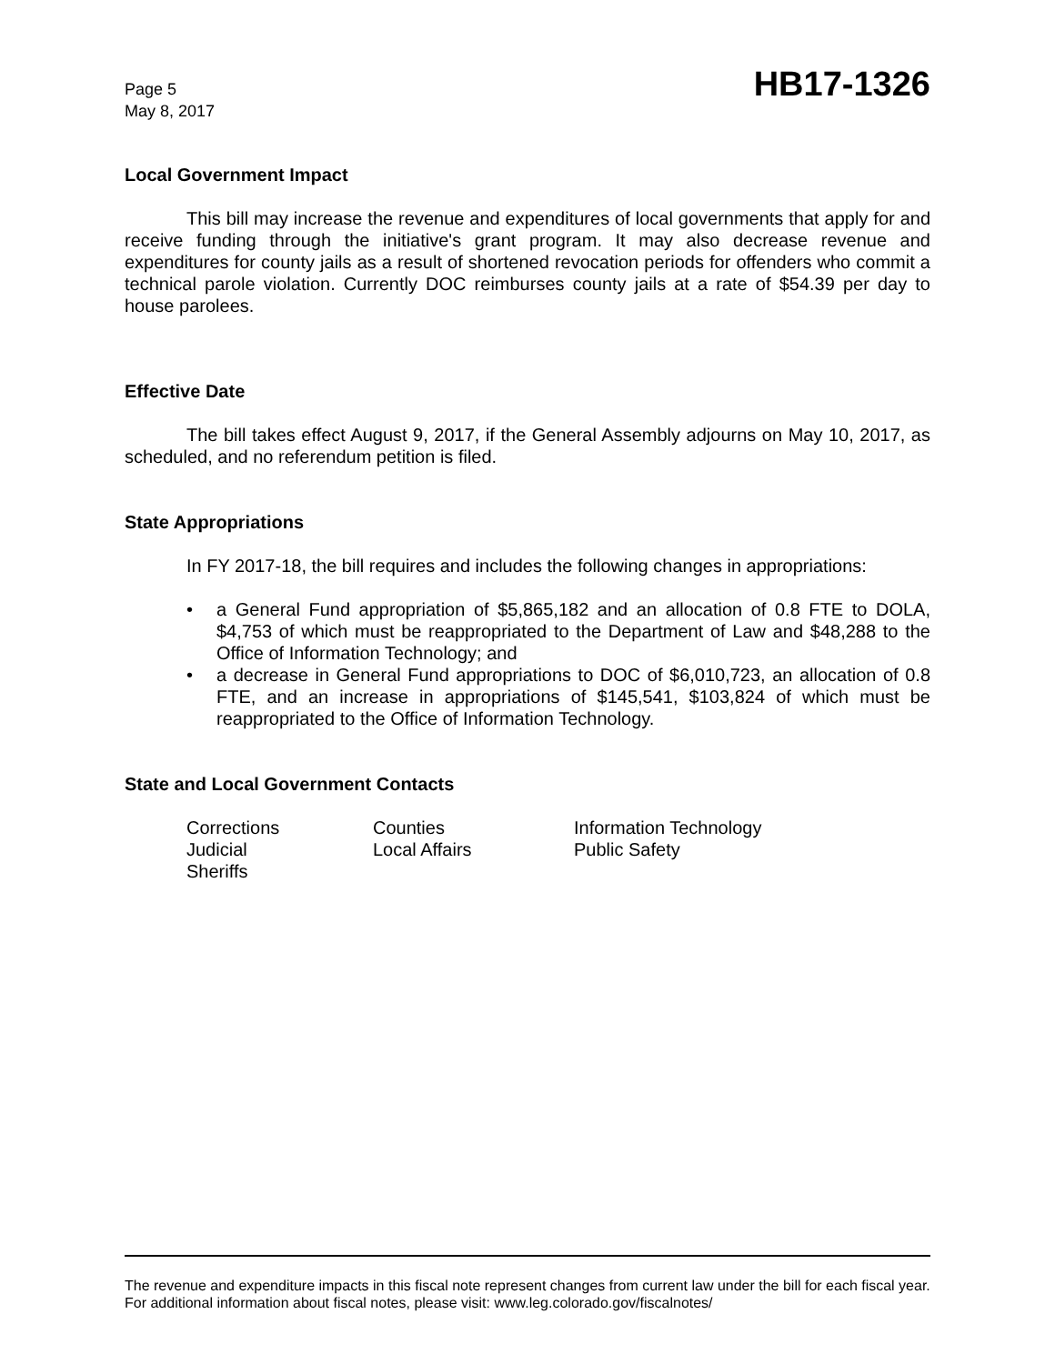Page 5
May 8, 2017
HB17-1326
Local Government Impact
This bill may increase the revenue and expenditures of local governments that apply for and receive funding through the initiative's grant program. It may also decrease revenue and expenditures for county jails as a result of shortened revocation periods for offenders who commit a technical parole violation. Currently DOC reimburses county jails at a rate of $54.39 per day to house parolees.
Effective Date
The bill takes effect August 9, 2017, if the General Assembly adjourns on May 10, 2017, as scheduled, and no referendum petition is filed.
State Appropriations
In FY 2017-18, the bill requires and includes the following changes in appropriations:
• a General Fund appropriation of $5,865,182 and an allocation of 0.8 FTE to DOLA, $4,753 of which must be reappropriated to the Department of Law and $48,288 to the Office of Information Technology; and
• a decrease in General Fund appropriations to DOC of $6,010,723, an allocation of 0.8 FTE, and an increase in appropriations of $145,541, $103,824 of which must be reappropriated to the Office of Information Technology.
State and Local Government Contacts
Corrections
Counties
Information Technology
Judicial
Local Affairs
Public Safety
Sheriffs
The revenue and expenditure impacts in this fiscal note represent changes from current law under the bill for each fiscal year. For additional information about fiscal notes, please visit: www.leg.colorado.gov/fiscalnotes/